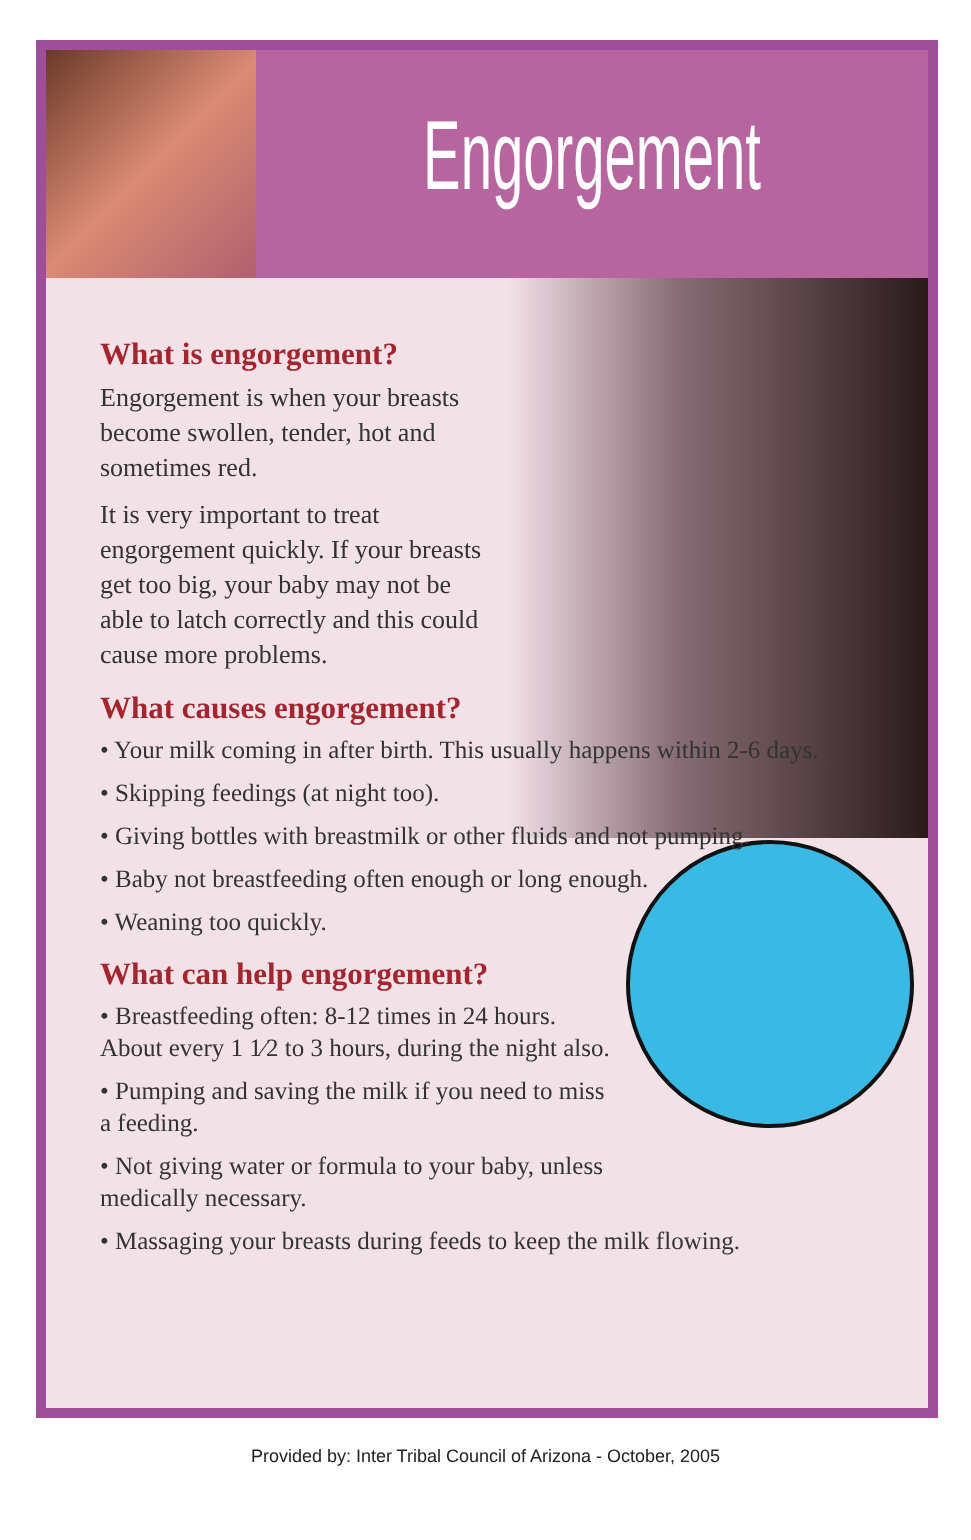Engorgement
What is engorgement?
Engorgement is when your breasts become swollen, tender, hot and sometimes red.
It is very important to treat engorgement quickly. If your breasts get too big, your baby may not be able to latch correctly and this could cause more problems.
What causes engorgement?
• Your milk coming in after birth. This usually happens within 2-6 days.
• Skipping feedings (at night too).
• Giving bottles with breastmilk or other fluids and not pumping.
• Baby not breastfeeding often enough or long enough.
• Weaning too quickly.
What can help engorgement?
• Breastfeeding often: 8-12 times in 24 hours. About every 1 1⁄2 to 3 hours, during the night also.
• Pumping and saving the milk if you need to miss a feeding.
• Not giving water or formula to your baby, unless medically necessary.
• Massaging your breasts during feeds to keep the milk flowing.
Provided by: Inter Tribal Council of Arizona - October, 2005